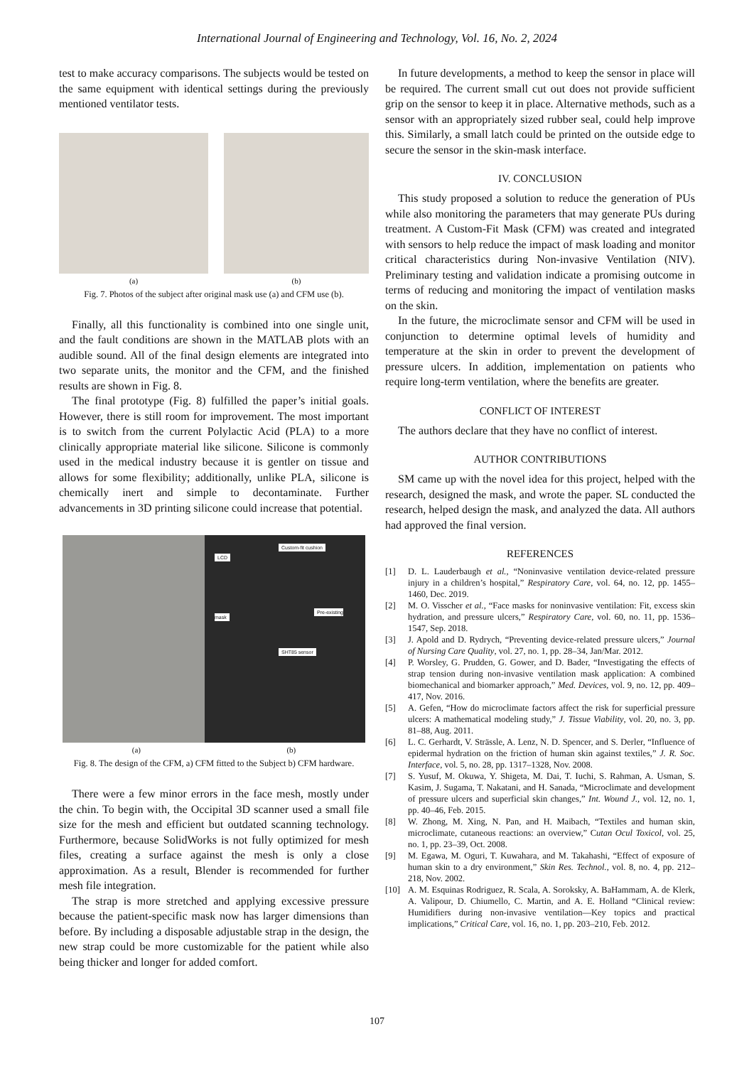International Journal of Engineering and Technology, Vol. 16, No. 2, 2024
test to make accuracy comparisons. The subjects would be tested on the same equipment with identical settings during the previously mentioned ventilator tests.
(a) (b)
Fig. 7. Photos of the subject after original mask use (a) and CFM use (b).
Finally, all this functionality is combined into one single unit, and the fault conditions are shown in the MATLAB plots with an audible sound. All of the final design elements are integrated into two separate units, the monitor and the CFM, and the finished results are shown in Fig. 8.
The final prototype (Fig. 8) fulfilled the paper’s initial goals. However, there is still room for improvement. The most important is to switch from the current Polylactic Acid (PLA) to a more clinically appropriate material like silicone. Silicone is commonly used in the medical industry because it is gentler on tissue and allows for some flexibility; additionally, unlike PLA, silicone is chemically inert and simple to decontaminate. Further advancements in 3D printing silicone could increase that potential.
Custom-fit cushion
LCD
Pre-existing mask
SHT85 sensor
(a) (b)
Fig. 8. The design of the CFM, a) CFM fitted to the Subject b) CFM hardware.
There were a few minor errors in the face mesh, mostly under the chin. To begin with, the Occipital 3D scanner used a small file size for the mesh and efficient but outdated scanning technology. Furthermore, because SolidWorks is not fully optimized for mesh files, creating a surface against the mesh is only a close approximation. As a result, Blender is recommended for further mesh file integration.
The strap is more stretched and applying excessive pressure because the patient-specific mask now has larger dimensions than before. By including a disposable adjustable strap in the design, the new strap could be more customizable for the patient while also being thicker and longer for added comfort.
In future developments, a method to keep the sensor in place will be required. The current small cut out does not provide sufficient grip on the sensor to keep it in place. Alternative methods, such as a sensor with an appropriately sized rubber seal, could help improve this. Similarly, a small latch could be printed on the outside edge to secure the sensor in the skin-mask interface.
IV. CONCLUSION
This study proposed a solution to reduce the generation of PUs while also monitoring the parameters that may generate PUs during treatment. A Custom-Fit Mask (CFM) was created and integrated with sensors to help reduce the impact of mask loading and monitor critical characteristics during Non-invasive Ventilation (NIV). Preliminary testing and validation indicate a promising outcome in terms of reducing and monitoring the impact of ventilation masks on the skin.
In the future, the microclimate sensor and CFM will be used in conjunction to determine optimal levels of humidity and temperature at the skin in order to prevent the development of pressure ulcers. In addition, implementation on patients who require long-term ventilation, where the benefits are greater.
CONFLICT OF INTEREST
The authors declare that they have no conflict of interest.
AUTHOR CONTRIBUTIONS
SM came up with the novel idea for this project, helped with the research, designed the mask, and wrote the paper. SL conducted the research, helped design the mask, and analyzed the data. All authors had approved the final version.
REFERENCES
[1] D. L. Lauderbaugh et al., “Noninvasive ventilation device-related pressure injury in a children’s hospital,” Respiratory Care, vol. 64, no. 12, pp. 1455–1460, Dec. 2019.
[2] M. O. Visscher et al., “Face masks for noninvasive ventilation: Fit, excess skin hydration, and pressure ulcers,” Respiratory Care, vol. 60, no. 11, pp. 1536–1547, Sep. 2018.
[3] J. Apold and D. Rydrych, “Preventing device-related pressure ulcers,” Journal of Nursing Care Quality, vol. 27, no. 1, pp. 28–34, Jan/Mar. 2012.
[4] P. Worsley, G. Prudden, G. Gower, and D. Bader, “Investigating the effects of strap tension during non-invasive ventilation mask application: A combined biomechanical and biomarker approach,” Med. Devices, vol. 9, no. 12, pp. 409–417, Nov. 2016.
[5] A. Gefen, “How do microclimate factors affect the risk for superficial pressure ulcers: A mathematical modeling study,” J. Tissue Viability, vol. 20, no. 3, pp. 81–88, Aug. 2011.
[6] L. C. Gerhardt, V. Strässle, A. Lenz, N. D. Spencer, and S. Derler, “Influence of epidermal hydration on the friction of human skin against textiles,” J. R. Soc. Interface, vol. 5, no. 28, pp. 1317–1328, Nov. 2008.
[7] S. Yusuf, M. Okuwa, Y. Shigeta, M. Dai, T. Iuchi, S. Rahman, A. Usman, S. Kasim, J. Sugama, T. Nakatani, and H. Sanada, “Microclimate and development of pressure ulcers and superficial skin changes,” Int. Wound J., vol. 12, no. 1, pp. 40–46, Feb. 2015.
[8] W. Zhong, M. Xing, N. Pan, and H. Maibach, “Textiles and human skin, microclimate, cutaneous reactions: an overview,” Cutan Ocul Toxicol, vol. 25, no. 1, pp. 23–39, Oct. 2008.
[9] M. Egawa, M. Oguri, T. Kuwahara, and M. Takahashi, “Effect of exposure of human skin to a dry environment,” Skin Res. Technol., vol. 8, no. 4, pp. 212–218, Nov. 2002.
[10] A. M. Esquinas Rodriguez, R. Scala, A. Soroksky, A. BaHammam, A. de Klerk, A. Valipour, D. Chiumello, C. Martin, and A. E. Holland “Clinical review: Humidifiers during non-invasive ventilation—Key topics and practical implications,” Critical Care, vol. 16, no. 1, pp. 203–210, Feb. 2012.
107